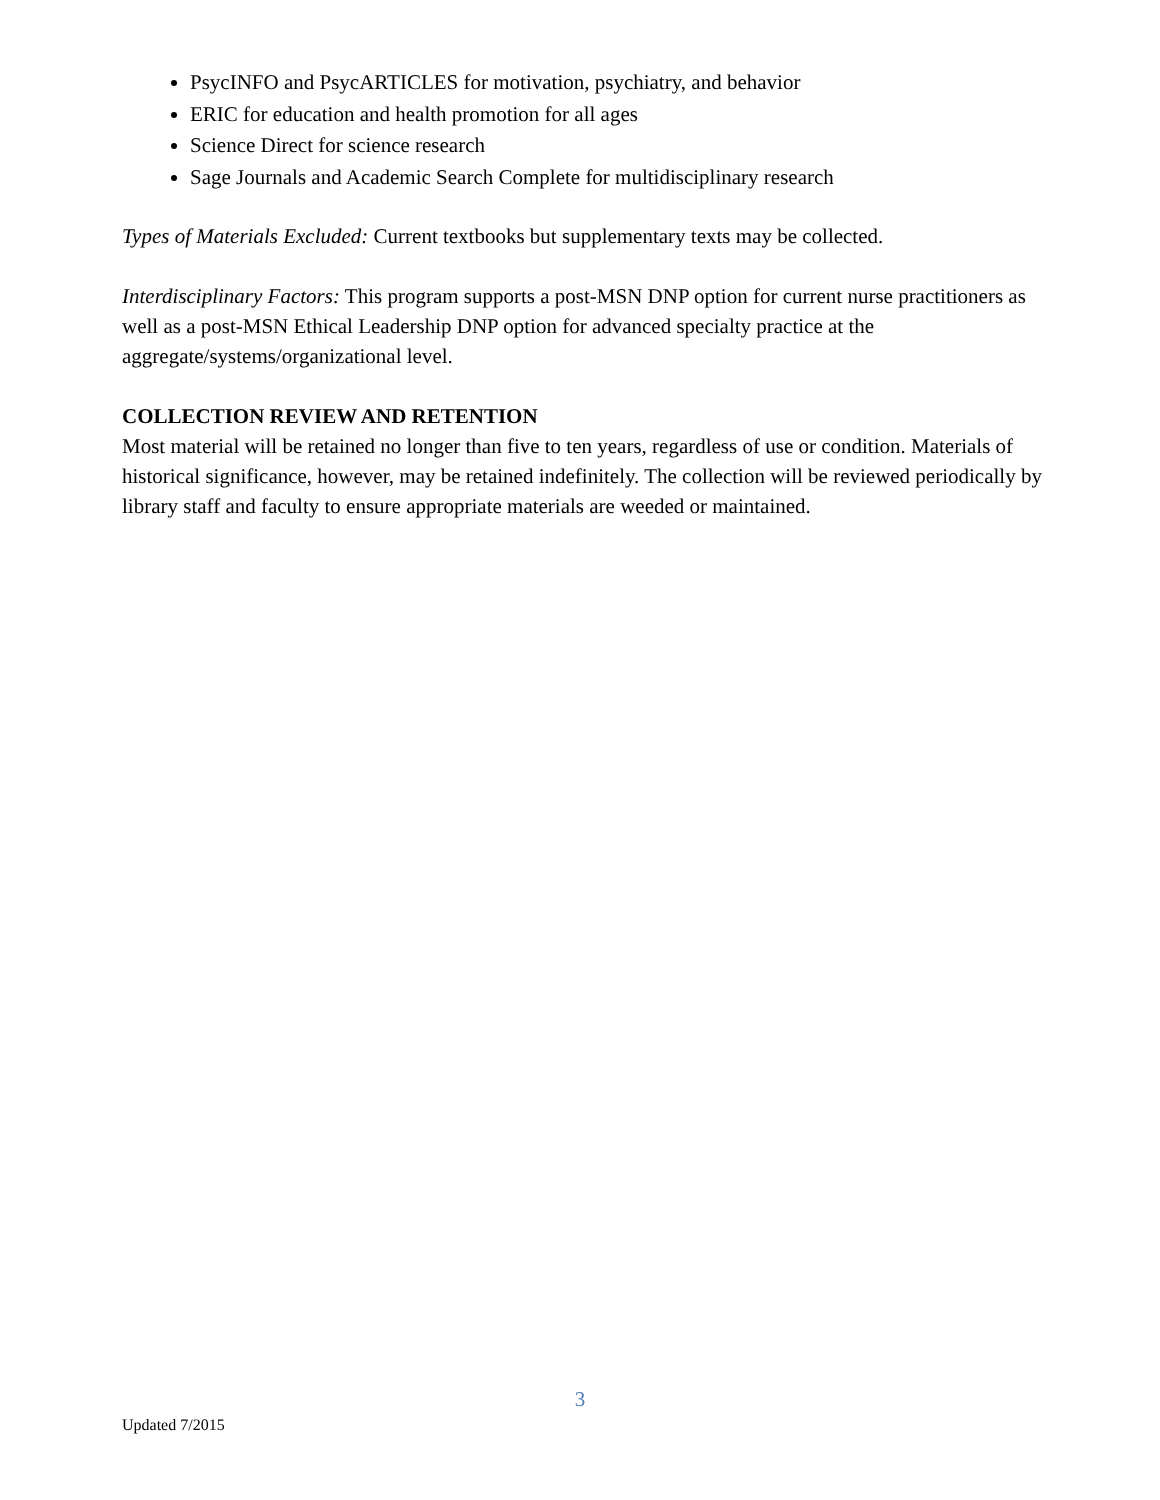PsycINFO and PsycARTICLES for motivation, psychiatry, and behavior
ERIC for education and health promotion for all ages
Science Direct for science research
Sage Journals and Academic Search Complete for multidisciplinary research
Types of Materials Excluded: Current textbooks but supplementary texts may be collected.
Interdisciplinary Factors: This program supports a post-MSN DNP option for current nurse practitioners as well as a post-MSN Ethical Leadership DNP option for advanced specialty practice at the aggregate/systems/organizational level.
COLLECTION REVIEW AND RETENTION
Most material will be retained no longer than five to ten years, regardless of use or condition. Materials of historical significance, however, may be retained indefinitely. The collection will be reviewed periodically by library staff and faculty to ensure appropriate materials are weeded or maintained.
3
Updated 7/2015